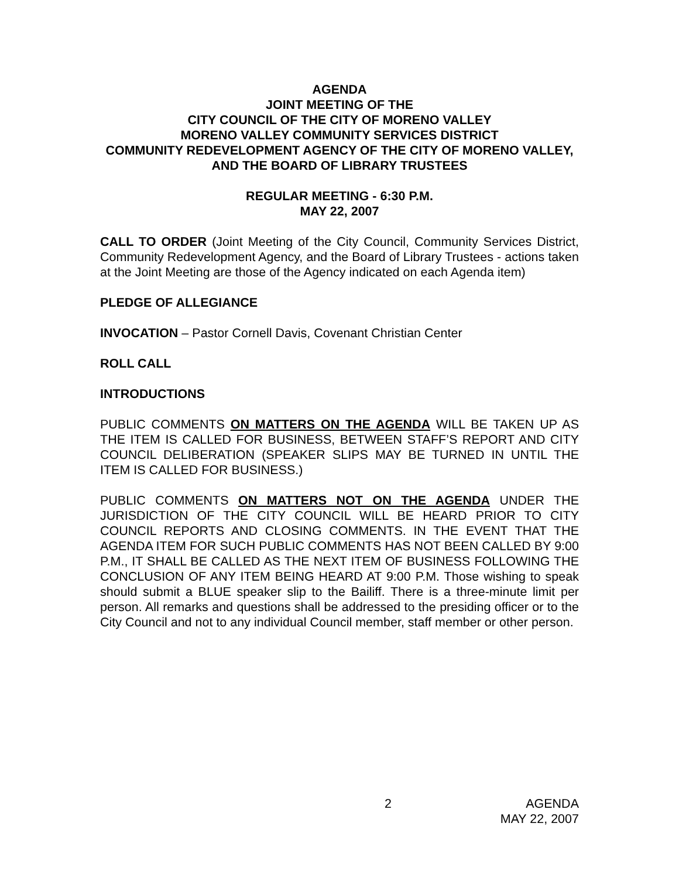AGENDA
JOINT MEETING OF THE
CITY COUNCIL OF THE CITY OF MORENO VALLEY
MORENO VALLEY COMMUNITY SERVICES DISTRICT
COMMUNITY REDEVELOPMENT AGENCY OF THE CITY OF MORENO VALLEY, AND THE BOARD OF LIBRARY TRUSTEES
REGULAR MEETING - 6:30 P.M.
MAY 22, 2007
CALL TO ORDER (Joint Meeting of the City Council, Community Services District, Community Redevelopment Agency, and the Board of Library Trustees - actions taken at the Joint Meeting are those of the Agency indicated on each Agenda item)
PLEDGE OF ALLEGIANCE
INVOCATION – Pastor Cornell Davis, Covenant Christian Center
ROLL CALL
INTRODUCTIONS
PUBLIC COMMENTS ON MATTERS ON THE AGENDA WILL BE TAKEN UP AS THE ITEM IS CALLED FOR BUSINESS, BETWEEN STAFF’S REPORT AND CITY COUNCIL DELIBERATION (SPEAKER SLIPS MAY BE TURNED IN UNTIL THE ITEM IS CALLED FOR BUSINESS.)
PUBLIC COMMENTS ON MATTERS NOT ON THE AGENDA UNDER THE JURISDICTION OF THE CITY COUNCIL WILL BE HEARD PRIOR TO CITY COUNCIL REPORTS AND CLOSING COMMENTS. IN THE EVENT THAT THE AGENDA ITEM FOR SUCH PUBLIC COMMENTS HAS NOT BEEN CALLED BY 9:00 P.M., IT SHALL BE CALLED AS THE NEXT ITEM OF BUSINESS FOLLOWING THE CONCLUSION OF ANY ITEM BEING HEARD AT 9:00 P.M. Those wishing to speak should submit a BLUE speaker slip to the Bailiff. There is a three-minute limit per person. All remarks and questions shall be addressed to the presiding officer or to the City Council and not to any individual Council member, staff member or other person.
2 AGENDA
MAY 22, 2007